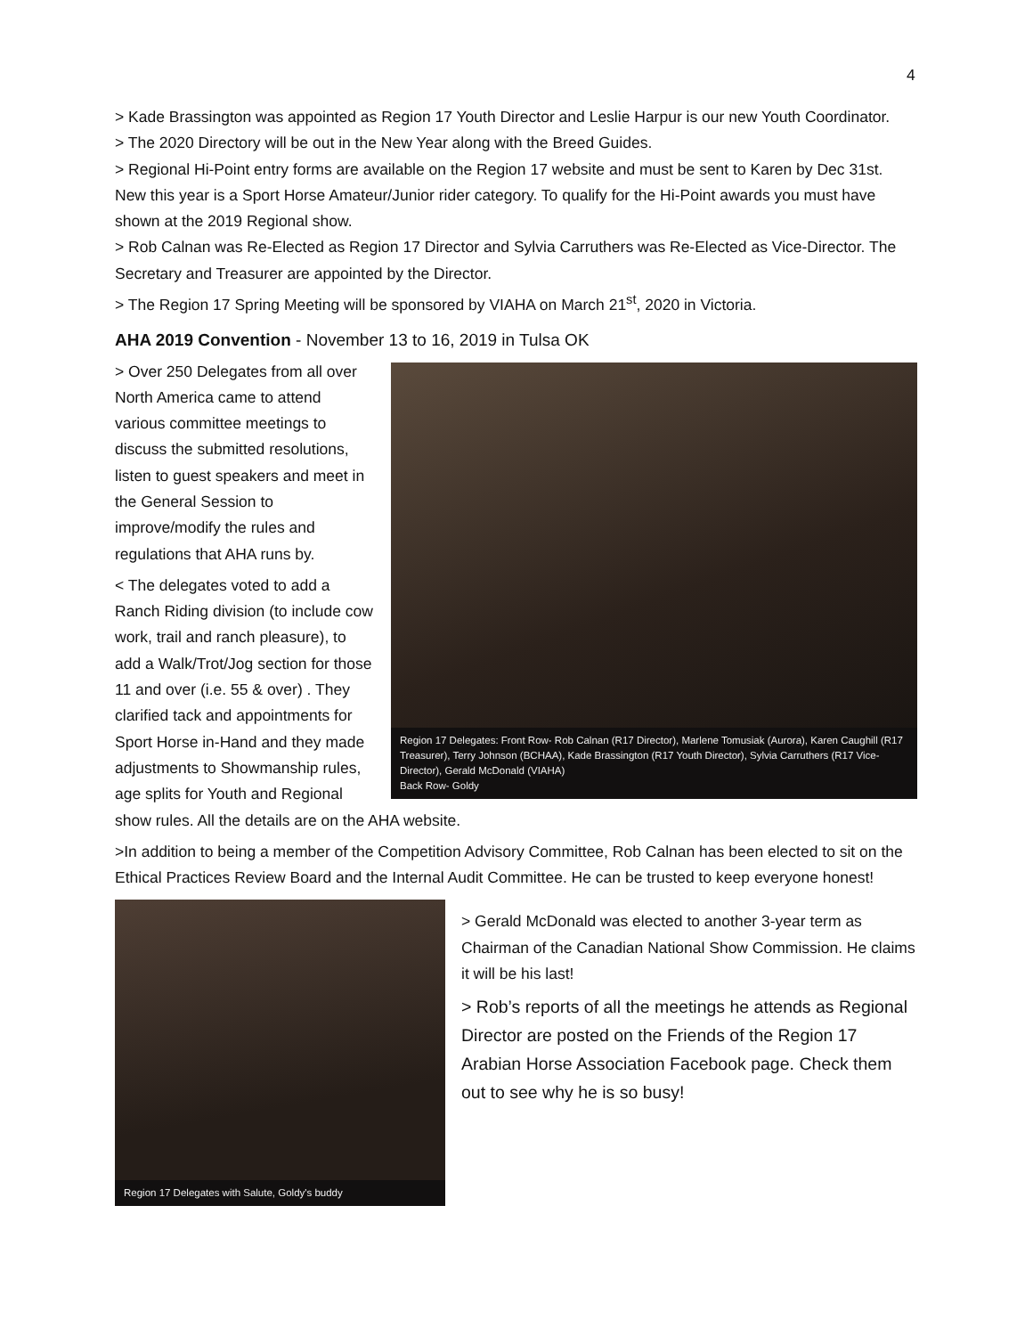4
> Kade Brassington was appointed as Region 17 Youth Director and Leslie Harpur is our new Youth Coordinator.
> The 2020 Directory will be out in the New Year along with the Breed Guides.
> Regional Hi-Point entry forms are available on the Region 17 website and must be sent to Karen by Dec 31st. New this year is a Sport Horse Amateur/Junior rider category. To qualify for the Hi-Point awards you must have shown at the 2019 Regional show.
> Rob Calnan was Re-Elected as Region 17 Director and Sylvia Carruthers was Re-Elected as Vice-Director. The Secretary and Treasurer are appointed by the Director.
> The Region 17 Spring Meeting will be sponsored by VIAHA on March 21<sup>st</sup>, 2020 in Victoria.
AHA 2019 Convention - November 13 to 16, 2019 in Tulsa OK
Region 17 Delegates: Front Row- Rob Calnan (R17 Director), Marlene Tomusiak (Aurora), Karen Caughill (R17 Treasurer), Terry Johnson (BCHAA), Kade Brassington (R17 Youth Director), Sylvia Carruthers (R17 Vice-Director), Gerald McDonald (VIAHA)
Back Row- Goldy
> Over 250 Delegates from all over North America came to attend various committee meetings to discuss the submitted resolutions, listen to guest speakers and meet in the General Session to improve/modify the rules and regulations that AHA runs by.
< The delegates voted to add a Ranch Riding division (to include cow work, trail and ranch pleasure), to add a Walk/Trot/Jog section for those 11 and over (i.e. 55 & over) . They clarified tack and appointments for Sport Horse in-Hand and they made adjustments to Showmanship rules, age splits for Youth and Regional show rules. All the details are on the AHA website.
>In addition to being a member of the Competition Advisory Committee, Rob Calnan has been elected to sit on the Ethical Practices Review Board and the Internal Audit Committee. He can be trusted to keep everyone honest!
Region 17 Delegates with Salute, Goldy's buddy
> Gerald McDonald was elected to another 3-year term as Chairman of the Canadian National Show Commission. He claims it will be his last!
> Rob’s reports of all the meetings he attends as Regional Director are posted on the Friends of the Region 17 Arabian Horse Association Facebook page. Check them out to see why he is so busy!